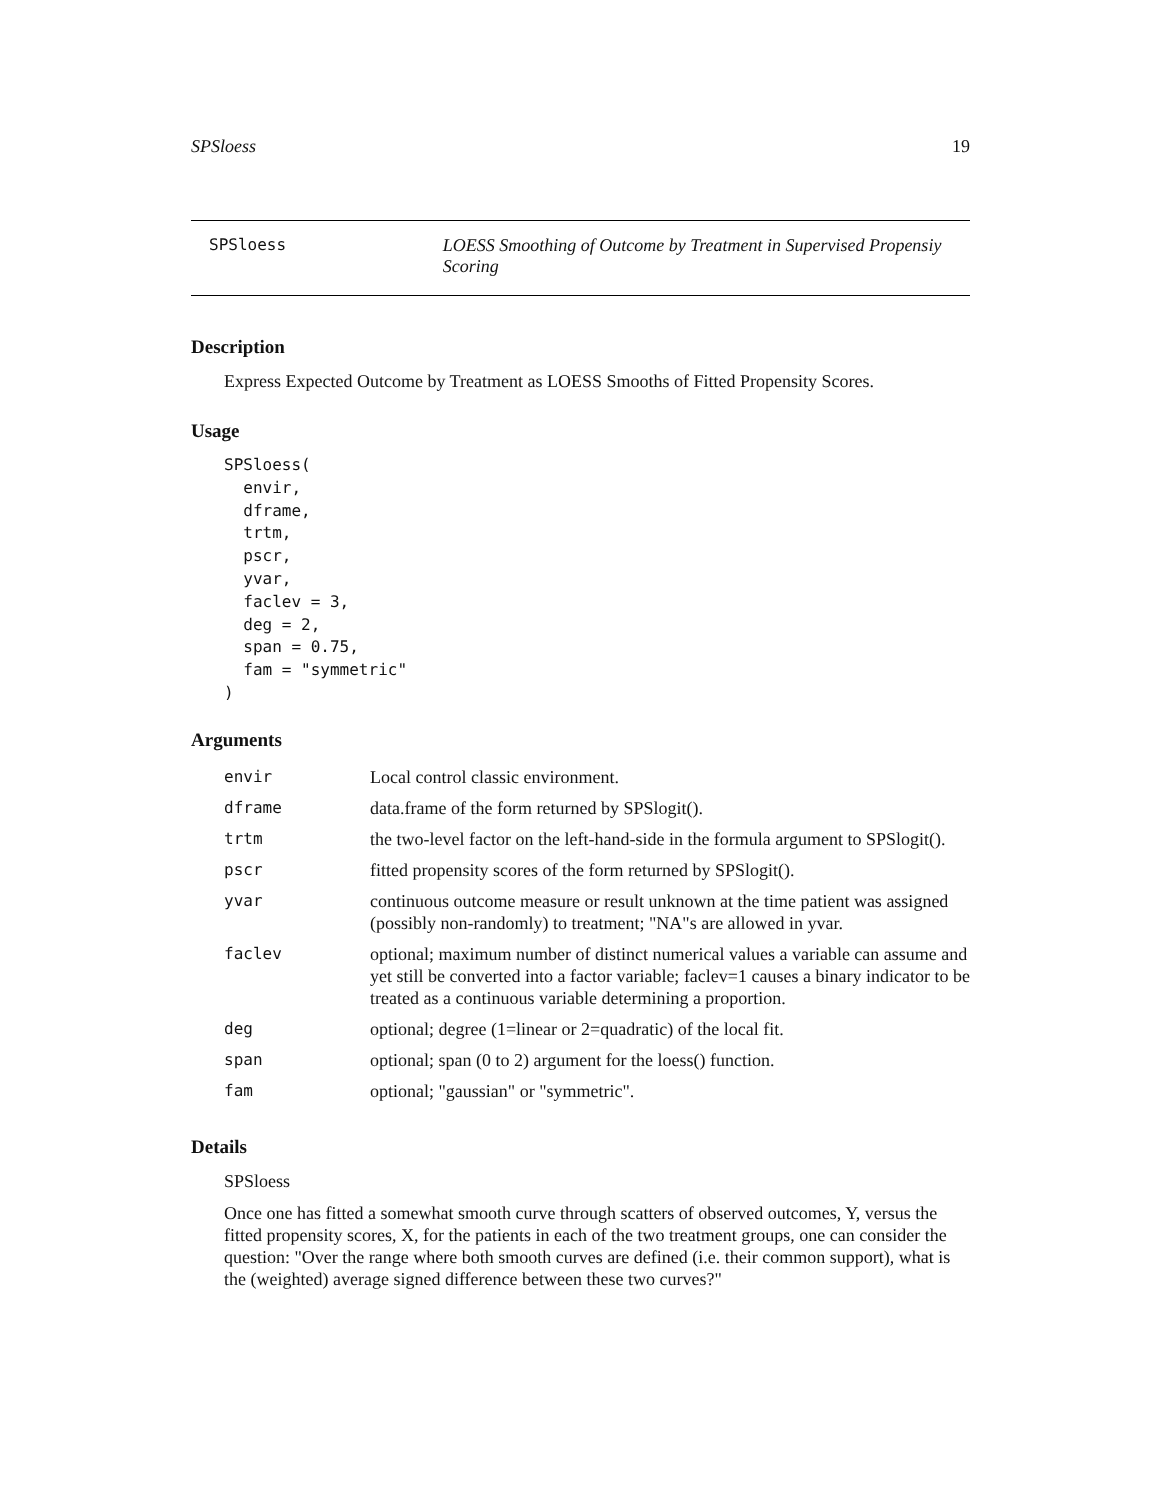SPSloess 19
SPSloess LOESS Smoothing of Outcome by Treatment in Supervised Propensiy Scoring
Description
Express Expected Outcome by Treatment as LOESS Smooths of Fitted Propensity Scores.
Usage
SPSloess(
  envir,
  dframe,
  trtm,
  pscr,
  yvar,
  faclev = 3,
  deg = 2,
  span = 0.75,
  fam = "symmetric"
)
Arguments
| envir | Local control classic environment. |
| dframe | data.frame of the form returned by SPSlogit(). |
| trtm | the two-level factor on the left-hand-side in the formula argument to SPSlogit(). |
| pscr | fitted propensity scores of the form returned by SPSlogit(). |
| yvar | continuous outcome measure or result unknown at the time patient was assigned (possibly non-randomly) to treatment; "NA"s are allowed in yvar. |
| faclev | optional; maximum number of distinct numerical values a variable can assume and yet still be converted into a factor variable; faclev=1 causes a binary indicator to be treated as a continuous variable determining a proportion. |
| deg | optional; degree (1=linear or 2=quadratic) of the local fit. |
| span | optional; span (0 to 2) argument for the loess() function. |
| fam | optional; "gaussian" or "symmetric". |
Details
SPSloess
Once one has fitted a somewhat smooth curve through scatters of observed outcomes, Y, versus the fitted propensity scores, X, for the patients in each of the two treatment groups, one can consider the question: "Over the range where both smooth curves are defined (i.e. their common support), what is the (weighted) average signed difference between these two curves?"